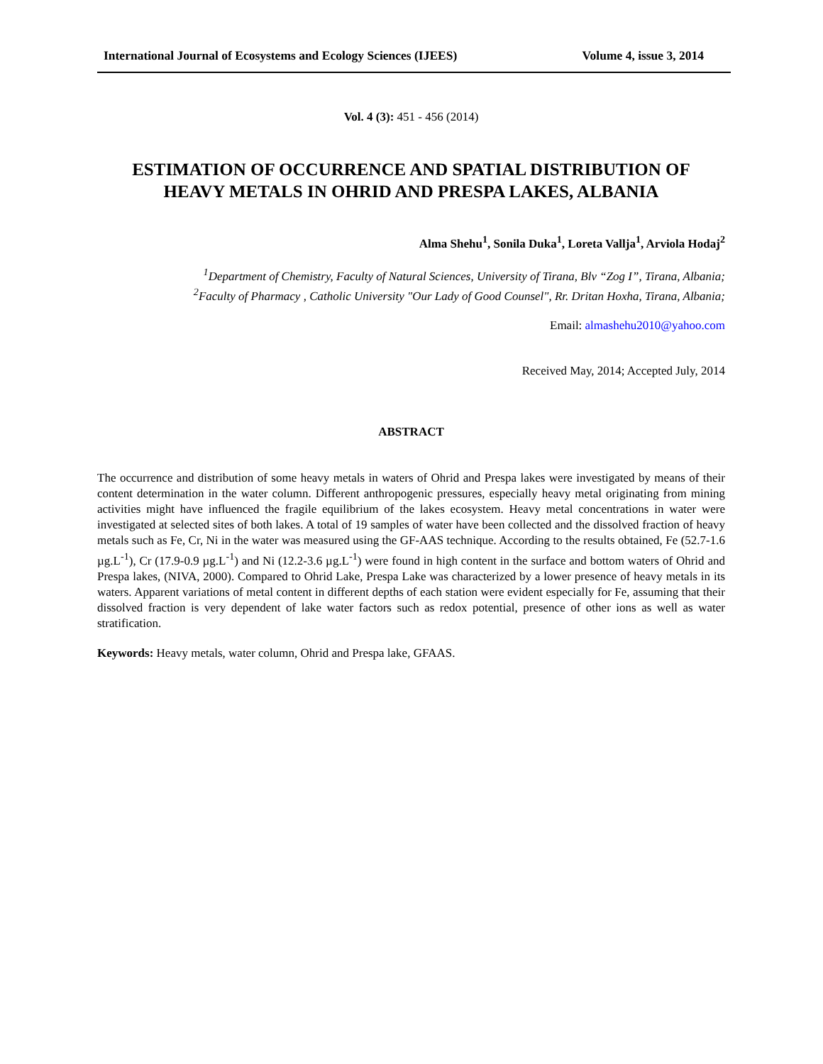International Journal of Ecosystems and Ecology Sciences (IJEES) Volume 4, issue 3, 2014
Vol. 4 (3): 451 - 456 (2014)
ESTIMATION OF OCCURRENCE AND SPATIAL DISTRIBUTION OF
HEAVY METALS IN OHRID AND PRESPA LAKES, ALBANIA
Alma Shehu<sup>1</sup>, Sonila Duka<sup>1</sup>, Loreta Vallja<sup>1</sup>, Arviola Hodaj<sup>2</sup>
<sup>1</sup> Department of Chemistry, Faculty of Natural Sciences, University of Tirana, Blv “Zog I”, Tirana, Albania;
<sup>2</sup> Faculty of Pharmacy , Catholic University "Our Lady of Good Counsel", Rr. Dritan Hoxha, Tirana, Albania;
Email: almashehu2010@yahoo.com
Received May, 2014; Accepted July, 2014
ABSTRACT
The occurrence and distribution of some heavy metals in waters of Ohrid and Prespa lakes were investigated by means of their content determination in the water column. Different anthropogenic pressures, especially heavy metal originating from mining activities might have influenced the fragile equilibrium of the lakes ecosystem. Heavy metal concentrations in water were investigated at selected sites of both lakes. A total of 19 samples of water have been collected and the dissolved fraction of heavy metals such as Fe, Cr, Ni in the water was measured using the GF-AAS technique. According to the results obtained, Fe (52.7-1.6 µg.L<sup>-1</sup>), Cr (17.9-0.9 µg.L<sup>-1</sup>) and Ni (12.2-3.6 µg.L<sup>-1</sup>) were found in high content in the surface and bottom waters of Ohrid and Prespa lakes, (NIVA, 2000). Compared to Ohrid Lake, Prespa Lake was characterized by a lower presence of heavy metals in its waters. Apparent variations of metal content in different depths of each station were evident especially for Fe, assuming that their dissolved fraction is very dependent of lake water factors such as redox potential, presence of other ions as well as water stratification.
Keywords: Heavy metals, water column, Ohrid and Prespa lake, GFAAS.